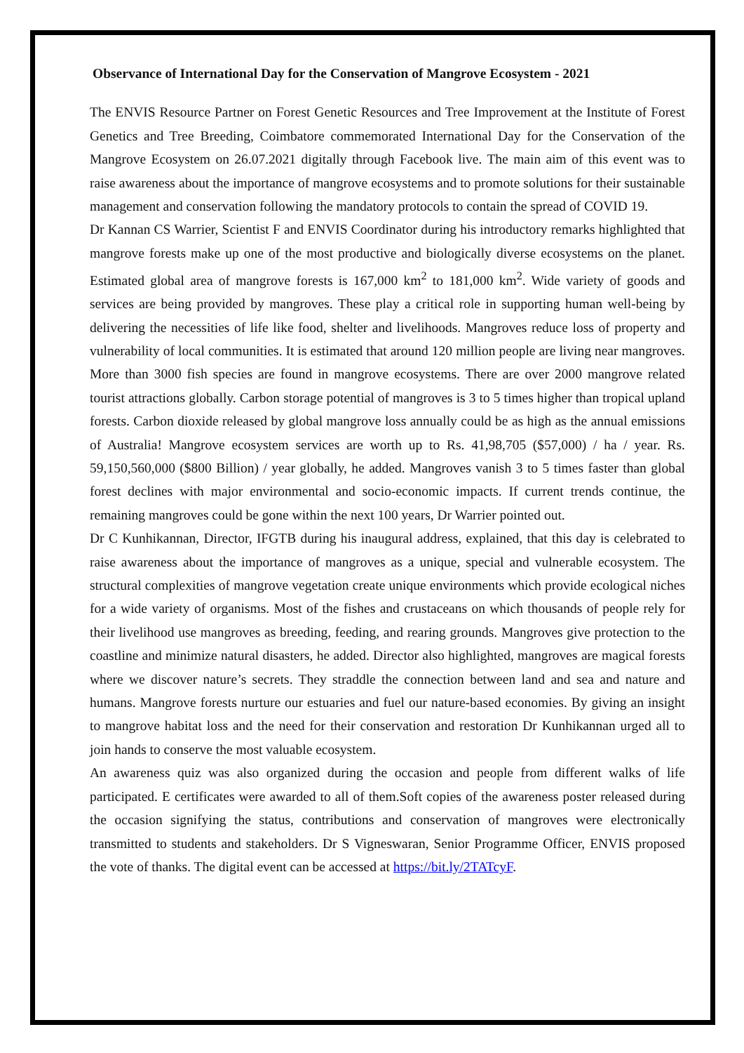Observance of International Day for the Conservation of Mangrove Ecosystem - 2021
The ENVIS Resource Partner on Forest Genetic Resources and Tree Improvement at the Institute of Forest Genetics and Tree Breeding, Coimbatore commemorated International Day for the Conservation of the Mangrove Ecosystem on 26.07.2021 digitally through Facebook live. The main aim of this event was to raise awareness about the importance of mangrove ecosystems and to promote solutions for their sustainable management and conservation following the mandatory protocols to contain the spread of COVID 19.
Dr Kannan CS Warrier, Scientist F and ENVIS Coordinator during his introductory remarks highlighted that mangrove forests make up one of the most productive and biologically diverse ecosystems on the planet. Estimated global area of mangrove forests is 167,000 km<sup>2</sup> to 181,000 km<sup>2</sup>. Wide variety of goods and services are being provided by mangroves. These play a critical role in supporting human well-being by delivering the necessities of life like food, shelter and livelihoods. Mangroves reduce loss of property and vulnerability of local communities. It is estimated that around 120 million people are living near mangroves. More than 3000 fish species are found in mangrove ecosystems. There are over 2000 mangrove related tourist attractions globally. Carbon storage potential of mangroves is 3 to 5 times higher than tropical upland forests. Carbon dioxide released by global mangrove loss annually could be as high as the annual emissions of Australia! Mangrove ecosystem services are worth up to Rs. 41,98,705 ($57,000) / ha / year. Rs. 59,150,560,000 ($800 Billion) / year globally, he added. Mangroves vanish 3 to 5 times faster than global forest declines with major environmental and socio-economic impacts. If current trends continue, the remaining mangroves could be gone within the next 100 years, Dr Warrier pointed out.
Dr C Kunhikannan, Director, IFGTB during his inaugural address, explained, that this day is celebrated to raise awareness about the importance of mangroves as a unique, special and vulnerable ecosystem. The structural complexities of mangrove vegetation create unique environments which provide ecological niches for a wide variety of organisms. Most of the fishes and crustaceans on which thousands of people rely for their livelihood use mangroves as breeding, feeding, and rearing grounds. Mangroves give protection to the coastline and minimize natural disasters, he added. Director also highlighted, mangroves are magical forests where we discover nature’s secrets. They straddle the connection between land and sea and nature and humans. Mangrove forests nurture our estuaries and fuel our nature-based economies. By giving an insight to mangrove habitat loss and the need for their conservation and restoration Dr Kunhikannan urged all to join hands to conserve the most valuable ecosystem.
An awareness quiz was also organized during the occasion and people from different walks of life participated. E certificates were awarded to all of them.Soft copies of the awareness poster released during the occasion signifying the status, contributions and conservation of mangroves were electronically transmitted to students and stakeholders. Dr S Vigneswaran, Senior Programme Officer, ENVIS proposed the vote of thanks. The digital event can be accessed at https://bit.ly/2TATcyF.